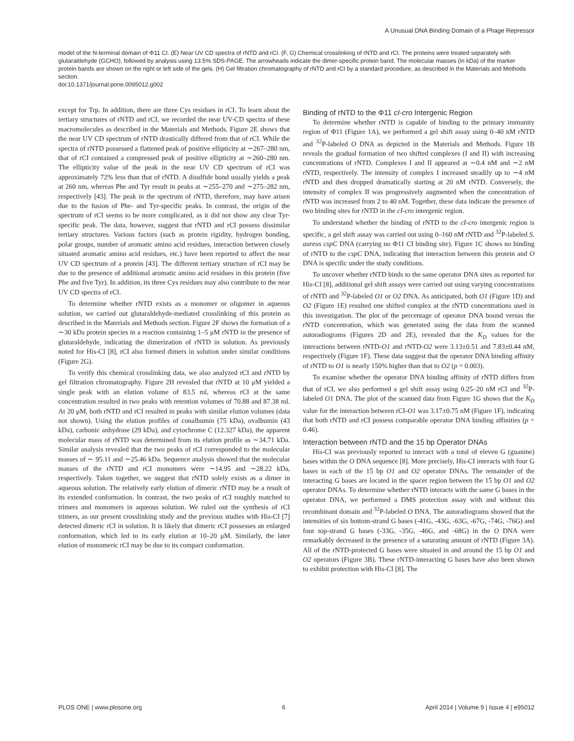A Unusual DNA Binding Domain of a Phage Repressor
model of the N-terminal domain of Φ11 CI. (E) Near UV CD spectra of rNTD and rCI. (F, G) Chemical crosslinking of rNTD and rCI. The proteins were treated separately with glutaraldehyde (GCHO), followed by analysis using 13.5% SDS-PAGE. The arrowheads indicate the dimer-specific protein band. The molecular masses (in kDa) of the marker protein bands are shown on the right or left side of the gels. (H) Gel filtration chromatography of rNTD and rCI by a standard procedure, as described in the Materials and Methods section.
doi:10.1371/journal.pone.0095012.g002
except for Trp. In addition, there are three Cys residues in rCI. To learn about the tertiary structures of rNTD and rCI, we recorded the near UV-CD spectra of these macromolecules as described in the Materials and Methods. Figure 2E shows that the near UV CD spectrum of rNTD drastically differed from that of rCI. While the spectra of rNTD possessed a flattened peak of positive ellipticity at ∼267–280 nm, that of rCI contained a compressed peak of positive ellipticity at ∼260–280 nm. The ellipticity value of the peak in the near UV CD spectrum of rCI was approximately 72% less than that of rNTD. A disulfide bond usually yields a peak at 260 nm, whereas Phe and Tyr result in peaks at ∼255–270 and ∼275–282 nm, respectively [43]. The peak in the spectrum of rNTD, therefore, may have arisen due to the fusion of Phe- and Tyr-specific peaks. In contrast, the origin of the spectrum of rCI seems to be more complicated, as it did not show any clear Tyr-specific peak. The data, however, suggest that rNTD and rCI possess dissimilar tertiary structures. Various factors (such as protein rigidity, hydrogen bonding, polar groups, number of aromatic amino acid residues, interaction between closely situated aromatic amino acid residues, etc.) have been reported to affect the near UV CD spectrum of a protein [43]. The different tertiary structure of rCI may be due to the presence of additional aromatic amino acid residues in this protein (five Phe and five Tyr). In addition, its three Cys residues may also contribute to the near UV CD spectra of rCI.
To determine whether rNTD exists as a monomer or oligomer in aqueous solution, we carried out glutaraldehyde-mediated crosslinking of this protein as described in the Materials and Methods section. Figure 2F shows the formation of a ∼30 kDa protein species in a reaction containing 1–5 μM rNTD in the presence of glutaraldehyde, indicating the dimerization of rNTD in solution. As previously noted for His-CI [8], rCI also formed dimers in solution under similar conditions (Figure 2G).
To verify this chemical crosslinking data, we also analyzed rCI and rNTD by gel filtration chromatography. Figure 2H revealed that rNTD at 10 μM yielded a single peak with an elution volume of 83.5 ml, whereas rCI at the same concentration resulted in two peaks with retention volumes of 70.88 and 87.38 ml. At 20 μM, both rNTD and rCI resulted in peaks with similar elution volumes (data not shown). Using the elution profiles of conalbumin (75 kDa), ovalbumin (43 kDa), carbonic anhydrase (29 kDa), and cytochrome C (12.327 kDa), the apparent molecular mass of rNTD was determined from its elution profile as ∼34.71 kDa. Similar analysis revealed that the two peaks of rCI corresponded to the molecular masses of ∼ 95.11 and ∼25.46 kDa. Sequence analysis showed that the molecular masses of the rNTD and rCI monomers were ∼14.95 and ∼28.22 kDa, respectively. Taken together, we suggest that rNTD solely exists as a dimer in aqueous solution. The relatively early elution of dimeric rNTD may be a result of its extended conformation. In contrast, the two peaks of rCI roughly matched to trimers and monomers in aqueous solution. We ruled out the synthesis of rCI trimers, as our present crosslinking study and the previous studies with His-CI [7] detected dimeric rCI in solution. It is likely that dimeric rCI possesses an enlarged conformation, which led to its early elution at 10–20 μM. Similarly, the later elution of monomeric rCI may be due to its compact conformation.
Binding of rNTD to the Φ11 cI-cro Intergenic Region
To determine whether rNTD is capable of binding to the primary immunity region of Φ11 (Figure 1A), we performed a gel shift assay using 0–40 nM rNTD and <sup>32</sup>P-labeled O DNA as depicted in the Materials and Methods. Figure 1B reveals the gradual formation of two shifted complexes (I and II) with increasing concentrations of rNTD. Complexes I and II appeared at ∼0.4 nM and ∼2 nM rNTD, respectively. The intensity of complex I increased steadily up to ∼4 nM rNTD and then dropped dramatically starting at 20 nM rNTD. Conversely, the intensity of complex II was progressively augmented when the concentration of rNTD was increased from 2 to 40 nM. Together, these data indicate the presence of two binding sites for rNTD in the cI-cro intergenic region.
To understand whether the binding of rNTD to the cI-cro intergenic region is specific, a gel shift assay was carried out using 0–160 nM rNTD and <sup>32</sup>P-labeled S. aureus cspC DNA (carrying no Φ11 CI binding site). Figure 1C shows no binding of rNTD to the cspC DNA, indicating that interaction between this protein and O DNA is specific under the study conditions.
To uncover whether rNTD binds to the same operator DNA sites as reported for His-CI [8], additional gel shift assays were carried out using varying concentrations of rNTD and <sup>32</sup>P-labeled O1 or O2 DNA. As anticipated, both O1 (Figure 1D) and O2 (Figure 1E) resulted one shifted complex at the rNTD concentrations used in this investigation. The plot of the percentage of operator DNA bound versus the rNTD concentration, which was generated using the data from the scanned autoradiograms (Figures 2D and 2E), revealed that the K<sub>D</sub> values for the interactions between rNTD-O1 and rNTD-O2 were 3.13±0.51 and 7.83±0.44 nM, respectively (Figure 1F). These data suggest that the operator DNA binding affinity of rNTD to O1 is nearly 150% higher than that to O2 (p = 0.003).
To examine whether the operator DNA binding affinity of rNTD differs from that of rCI, we also performed a gel shift assay using 0.25–20 nM rCI and <sup>32</sup>P-labeled O1 DNA. The plot of the scanned data from Figure 1G shows that the K<sub>D</sub> value for the interaction between rCI-O1 was 3.17±0.75 nM (Figure 1F), indicating that both rNTD and rCI possess comparable operator DNA binding affinities (p = 0.46).
Interaction between rNTD and the 15 bp Operator DNAs
His-CI was previously reported to interact with a total of eleven G (guanine) bases within the O DNA sequence [8]. More precisely, His-CI interacts with four G bases in each of the 15 bp O1 and O2 operator DNAs. The remainder of the interacting G bases are located in the spacer region between the 15 bp O1 and O2 operator DNAs. To determine whether rNTD interacts with the same G bases in the operator DNA, we performed a DMS protection assay with and without this recombinant domain and <sup>32</sup>P-labeled O DNA. The autoradiograms showed that the intensities of six bottom-strand G bases (-41G, -43G, -63G, -67G, -74G, -76G) and four top-strand G bases (-33G, -35G, -46G, and -68G) in the O DNA were remarkably decreased in the presence of a saturating amount of rNTD (Figure 3A). All of the rNTD-protected G bases were situated in and around the 15 bp O1 and O2 operators (Figure 3B). These rNTD-interacting G bases have also been shown to exhibit protection with His-CI [8]. The
PLOS ONE | www.plosone.org 6 April 2014 | Volume 9 | Issue 4 | e95012